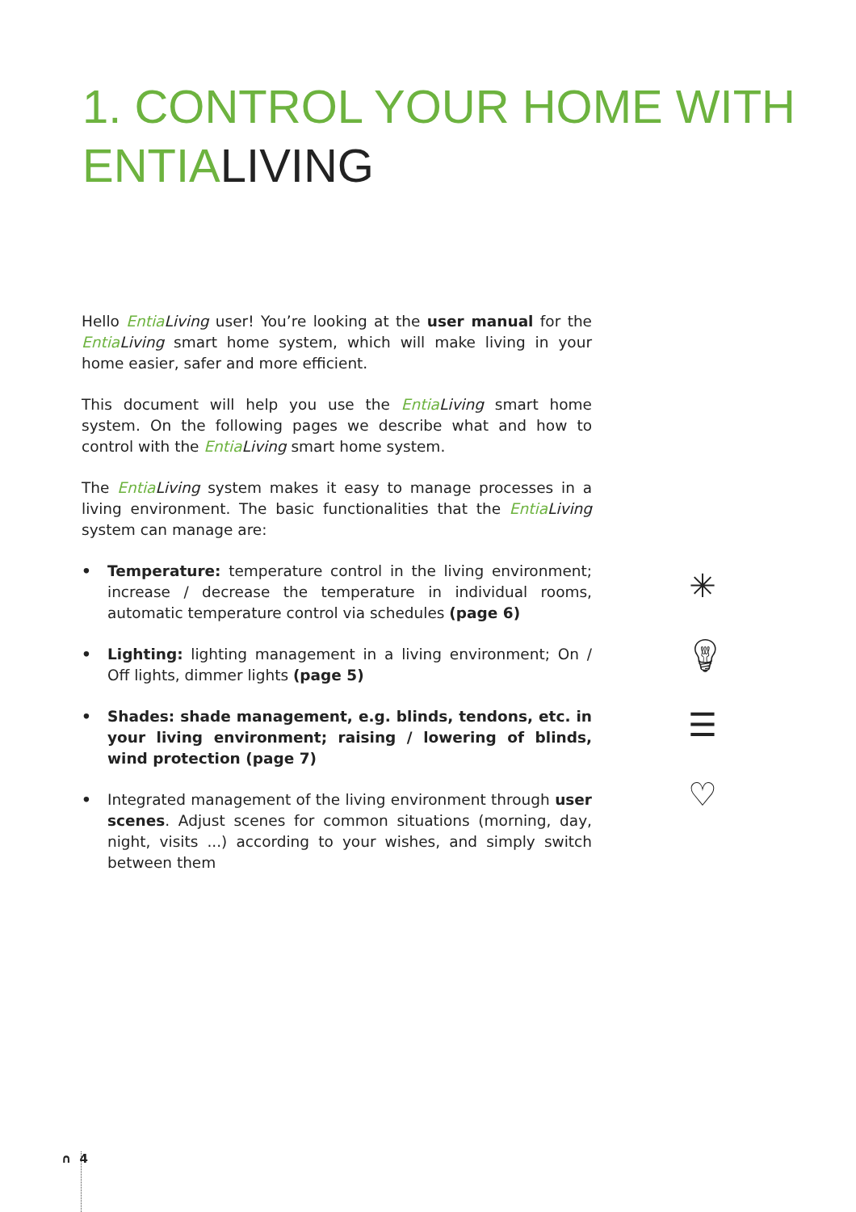1. CONTROL YOUR HOME WITH
ENTIALIVING
Hello Entia Living user! You’re looking at the user manual for the Entia Living smart home system, which will make living in your home easier, safer and more efficient.
This document will help you use the Entia Living smart home system. On the following pages we describe what and how to control with the Entia Living smart home system.
The Entia Living system makes it easy to manage processes in a living environment. The basic functionalities that the Entia Living system can manage are:
• Temperature: temperature control in the living environment; increase / decrease the temperature in individual rooms, automatic temperature control via schedules (page 6)
• Lighting: lighting management in a living environment; On / Off lights, dimmer lights (page 5)
• Shades: shade management, e.g. blinds, tendons, etc. in your living environment; raising / lowering of blinds, wind protection (page 7)
• Integrated management of the living environment through user scenes. Adjust scenes for common situations (morning, day, night, visits ...) according to your wishes, and simply switch between them
✳
💡︎
☰
♡
∩ 4